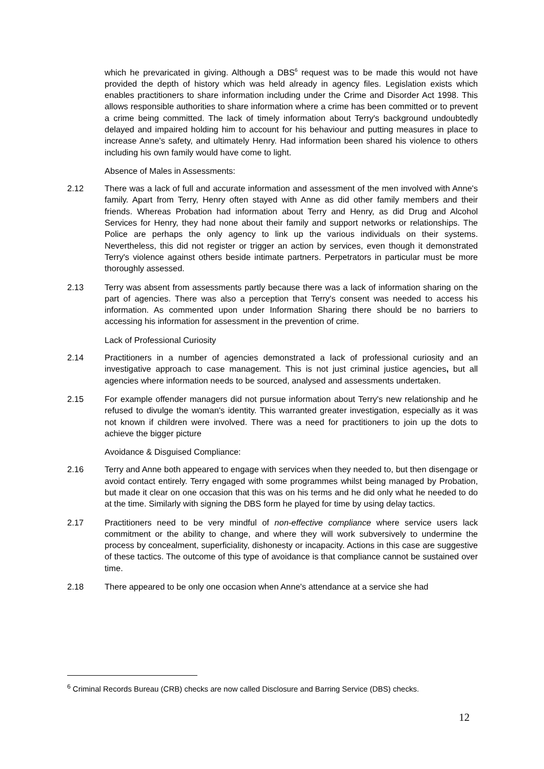which he prevaricated in giving. Although a DBS<sup>6</sup> request was to be made this would not have provided the depth of history which was held already in agency files. Legislation exists which enables practitioners to share information including under the Crime and Disorder Act 1998. This allows responsible authorities to share information where a crime has been committed or to prevent a crime being committed. The lack of timely information about Terry's background undoubtedly delayed and impaired holding him to account for his behaviour and putting measures in place to increase Anne's safety, and ultimately Henry. Had information been shared his violence to others including his own family would have come to light.
Absence of Males in Assessments:
2.12 There was a lack of full and accurate information and assessment of the men involved with Anne's family. Apart from Terry, Henry often stayed with Anne as did other family members and their friends. Whereas Probation had information about Terry and Henry, as did Drug and Alcohol Services for Henry, they had none about their family and support networks or relationships. The Police are perhaps the only agency to link up the various individuals on their systems. Nevertheless, this did not register or trigger an action by services, even though it demonstrated Terry's violence against others beside intimate partners. Perpetrators in particular must be more thoroughly assessed.
2.13 Terry was absent from assessments partly because there was a lack of information sharing on the part of agencies. There was also a perception that Terry's consent was needed to access his information. As commented upon under Information Sharing there should be no barriers to accessing his information for assessment in the prevention of crime.
Lack of Professional Curiosity
2.14 Practitioners in a number of agencies demonstrated a lack of professional curiosity and an investigative approach to case management. This is not just criminal justice agencies, but all agencies where information needs to be sourced, analysed and assessments undertaken.
2.15 For example offender managers did not pursue information about Terry's new relationship and he refused to divulge the woman's identity. This warranted greater investigation, especially as it was not known if children were involved. There was a need for practitioners to join up the dots to achieve the bigger picture
Avoidance & Disguised Compliance:
2.16 Terry and Anne both appeared to engage with services when they needed to, but then disengage or avoid contact entirely. Terry engaged with some programmes whilst being managed by Probation, but made it clear on one occasion that this was on his terms and he did only what he needed to do at the time. Similarly with signing the DBS form he played for time by using delay tactics.
2.17 Practitioners need to be very mindful of non-effective compliance where service users lack commitment or the ability to change, and where they will work subversively to undermine the process by concealment, superficiality, dishonesty or incapacity. Actions in this case are suggestive of these tactics. The outcome of this type of avoidance is that compliance cannot be sustained over time.
2.18 There appeared to be only one occasion when Anne's attendance at a service she had
<sup>6</sup> Criminal Records Bureau (CRB) checks are now called Disclosure and Barring Service (DBS) checks.
12